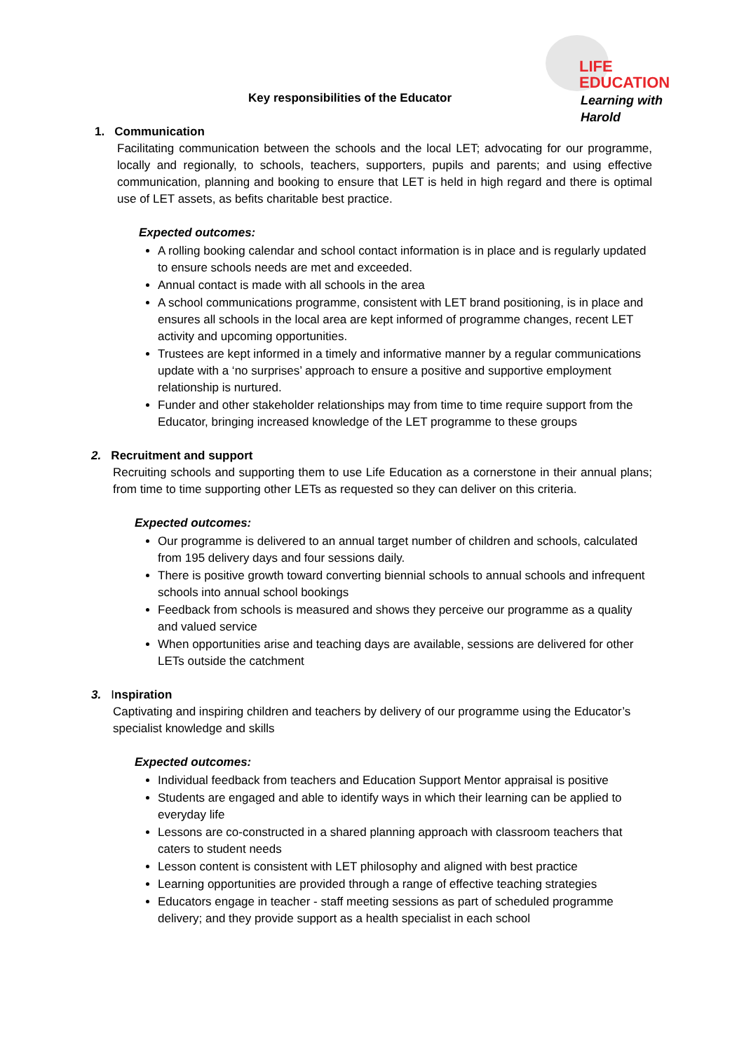LIFE
EDUCATION
Learning with Harold
Key responsibilities of the Educator
1. Communication
Facilitating communication between the schools and the local LET; advocating for our programme, locally and regionally, to schools, teachers, supporters, pupils and parents; and using effective communication, planning and booking to ensure that LET is held in high regard and there is optimal use of LET assets, as befits charitable best practice.
Expected outcomes:
A rolling booking calendar and school contact information is in place and is regularly updated to ensure schools needs are met and exceeded.
Annual contact is made with all schools in the area
A school communications programme, consistent with LET brand positioning, is in place and ensures all schools in the local area are kept informed of programme changes, recent LET activity and upcoming opportunities.
Trustees are kept informed in a timely and informative manner by a regular communications update with a ‘no surprises’ approach to ensure a positive and supportive employment relationship is nurtured.
Funder and other stakeholder relationships may from time to time require support from the Educator, bringing increased knowledge of the LET programme to these groups
2. Recruitment and support
Recruiting schools and supporting them to use Life Education as a cornerstone in their annual plans; from time to time supporting other LETs as requested so they can deliver on this criteria.
Expected outcomes:
Our programme is delivered to an annual target number of children and schools, calculated from 195 delivery days and four sessions daily.
There is positive growth toward converting biennial schools to annual schools and infrequent schools into annual school bookings
Feedback from schools is measured and shows they perceive our programme as a quality and valued service
When opportunities arise and teaching days are available, sessions are delivered for other LETs outside the catchment
3. Inspiration
Captivating and inspiring children and teachers by delivery of our programme using the Educator’s specialist knowledge and skills
Expected outcomes:
Individual feedback from teachers and Education Support Mentor appraisal is positive
Students are engaged and able to identify ways in which their learning can be applied to everyday life
Lessons are co-constructed in a shared planning approach with classroom teachers that caters to student needs
Lesson content is consistent with LET philosophy and aligned with best practice
Learning opportunities are provided through a range of effective teaching strategies
Educators engage in teacher - staff meeting sessions as part of scheduled programme delivery; and they provide support as a health specialist in each school